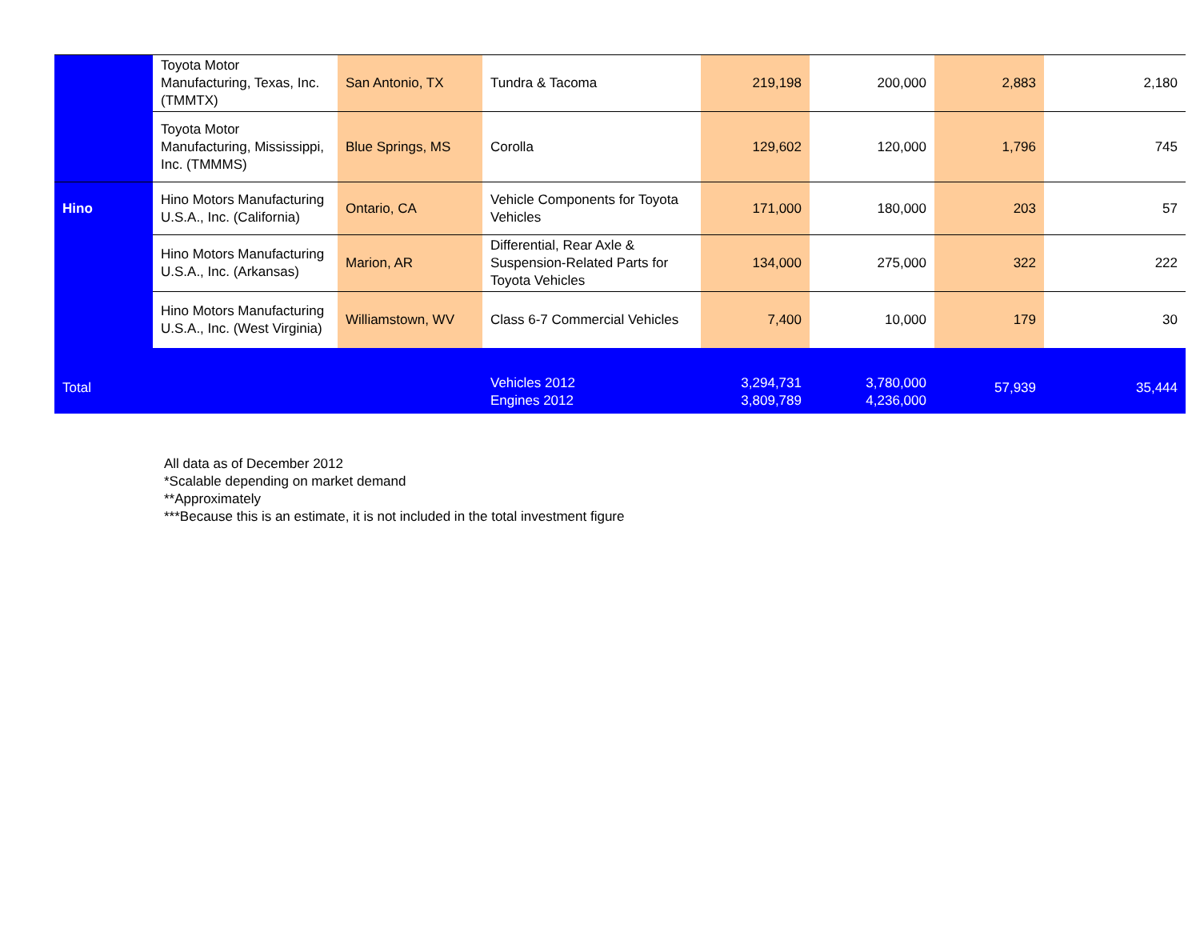| | Toyota Motor Manufacturing, Texas, Inc. (TMMTX) | San Antonio, TX | Tundra & Tacoma | 219,198 | 200,000 | 2,883 | 2,180 |
| | Toyota Motor Manufacturing, Mississippi, Inc. (TMMMS) | Blue Springs, MS | Corolla | 129,602 | 120,000 | 1,796 | 745 |
| Hino | Hino Motors Manufacturing U.S.A., Inc. (California) | Ontario, CA | Vehicle Components for Toyota Vehicles | 171,000 | 180,000 | 203 | 57 |
| | Hino Motors Manufacturing U.S.A., Inc. (Arkansas) | Marion, AR | Differential, Rear Axle & Suspension-Related Parts for Toyota Vehicles | 134,000 | 275,000 | 322 | 222 |
| | Hino Motors Manufacturing U.S.A., Inc. (West Virginia) | Williamstown, WV | Class 6-7 Commercial Vehicles | 7,400 | 10,000 | 179 | 30 |
| Total | | | Vehicles 2012 Engines 2012 | 3,294,731 3,809,789 | 3,780,000 4,236,000 | 57,939 | 35,444 |
All data as of December 2012
*Scalable depending on market demand
**Approximately
***Because this is an estimate, it is not included in the total investment figure